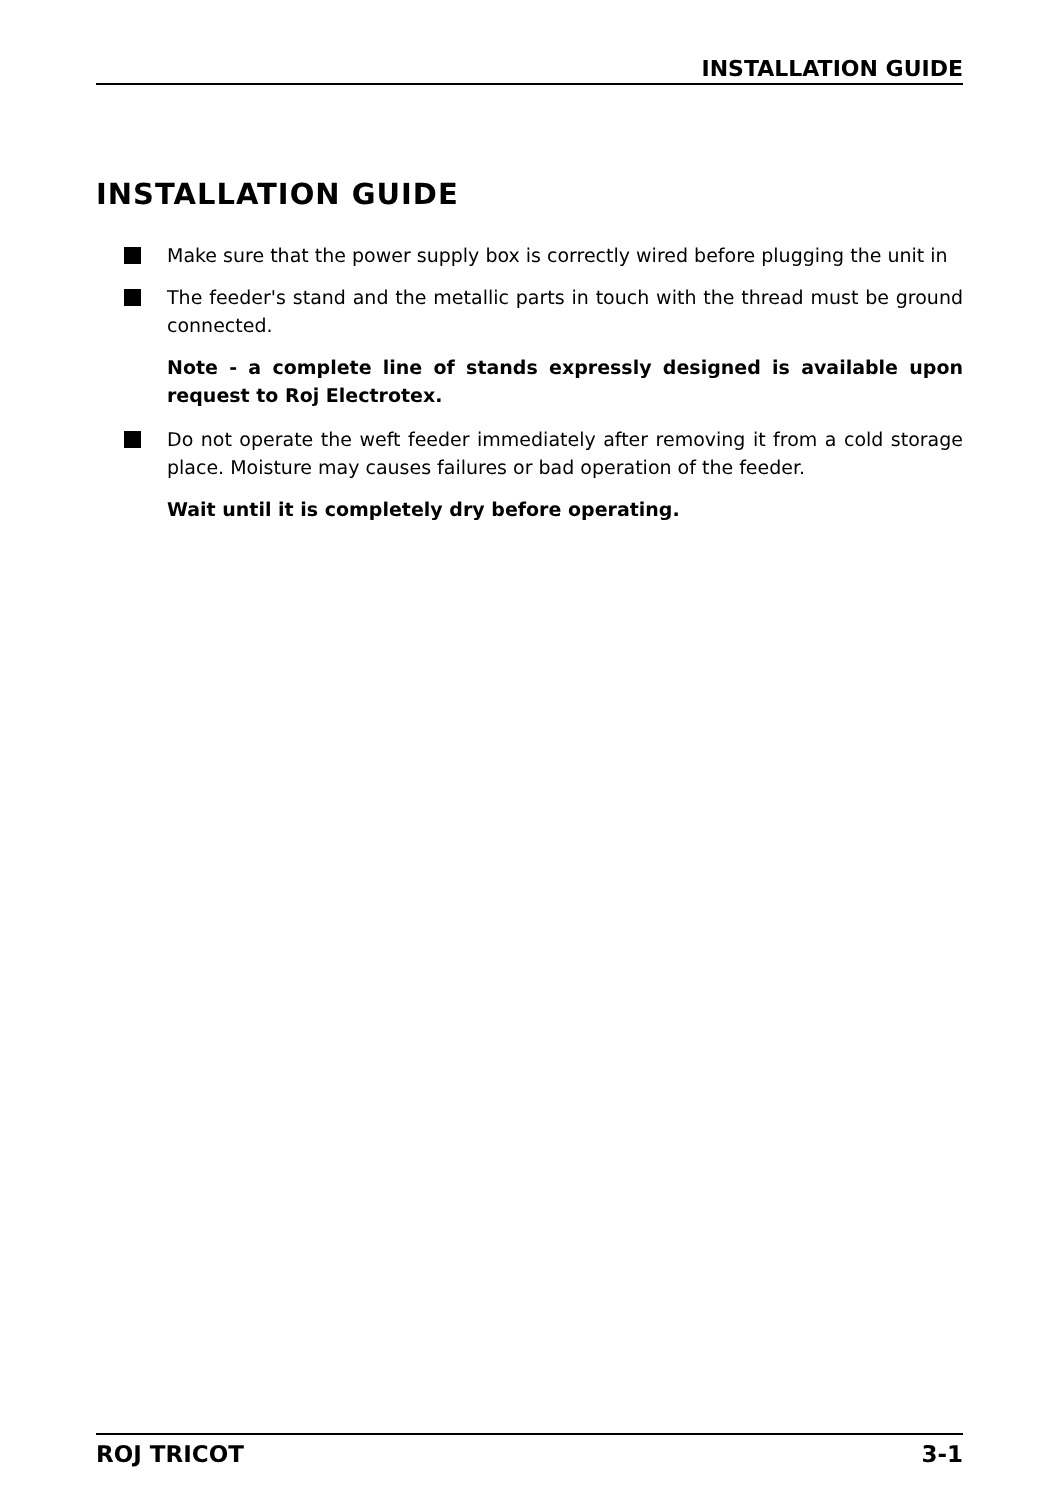INSTALLATION GUIDE
INSTALLATION GUIDE
Make sure that the power supply box is correctly wired before plugging the unit in
The feeder's stand and the metallic parts in touch with the thread must be ground connected.
Note - a complete line of stands expressly designed is available upon request to Roj Electrotex.
Do not operate the weft feeder immediately after removing it from a cold storage place. Moisture may causes failures or bad operation of the feeder.
Wait until it is completely dry before operating.
ROJ TRICOT 3-1